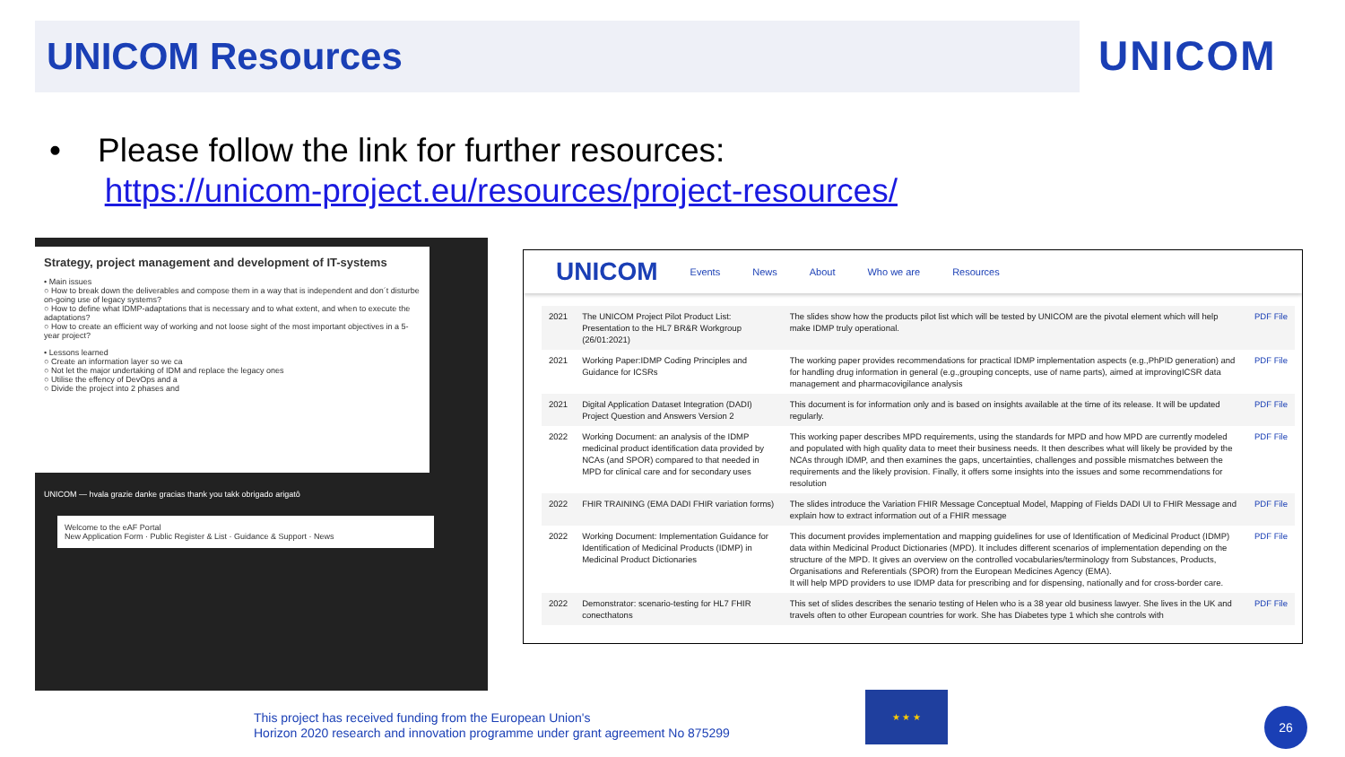UNICOM Resources
UNICOM
• Please follow the link for further resources:
https://unicom-project.eu/resources/project-resources/
Strategy, project management and development of IT-systems
• Main issues
○ How to break down the deliverables and compose them in a way that is independent and don´t disturbe on-going use of legacy systems?
○ How to define what IDMP-adaptations that is necessary and to what extent, and when to execute the adaptations?
○ How to create an efficient way of working and not loose sight of the most important objectives in a 5-year project?
• Lessons learned
○ Create an information layer so we ca
○ Not let the major undertaking of IDM and replace the legacy ones
○ Utilise the effency of DevOps and a
○ Divide the project into 2 phases and
UNICOM — hvala grazie danke gracias thank you takk obrigado arigatô
Welcome to the eAF Portal
New Application Form · Public Register & List · Guidance & Support · News
UNICOM Events News About Who we are Resources
| 2021 | The UNICOM Project Pilot Product List: Presentation to the HL7 BR&R Workgroup (26/01:2021) | The slides show how the products pilot list which will be tested by UNICOM are the pivotal element which will help make IDMP truly operational. | PDF File |
| 2021 | Working Paper:IDMP Coding Principles and Guidance for ICSRs | The working paper provides recommendations for practical IDMP implementation aspects (e.g.,PhPID generation) and for handling drug information in general (e.g.,grouping concepts, use of name parts), aimed at improvingICSR data management and pharmacovigilance analysis | PDF File |
| 2021 | Digital Application Dataset Integration (DADI) Project Question and Answers Version 2 | This document is for information only and is based on insights available at the time of its release. It will be updated regularly. | PDF File |
| 2022 | Working Document: an analysis of the IDMP medicinal product identification data provided by NCAs (and SPOR) compared to that needed in MPD for clinical care and for secondary uses | This working paper describes MPD requirements, using the standards for MPD and how MPD are currently modeled and populated with high quality data to meet their business needs. It then describes what will likely be provided by the NCAs through IDMP, and then examines the gaps, uncertainties, challenges and possible mismatches between the requirements and the likely provision. Finally, it offers some insights into the issues and some recommendations for resolution | PDF File |
| 2022 | FHIR TRAINING (EMA DADI FHIR variation forms) | The slides introduce the Variation FHIR Message Conceptual Model, Mapping of Fields DADI UI to FHIR Message and explain how to extract information out of a FHIR message | PDF File |
| 2022 | Working Document: Implementation Guidance for Identification of Medicinal Products (IDMP) in Medicinal Product Dictionaries | This document provides implementation and mapping guidelines for use of Identification of Medicinal Product (IDMP) data within Medicinal Product Dictionaries (MPD). It includes different scenarios of implementation depending on the structure of the MPD. It gives an overview on the controlled vocabularies/terminology from Substances, Products, Organisations and Referentials (SPOR) from the European Medicines Agency (EMA). It will help MPD providers to use IDMP data for prescribing and for dispensing, nationally and for cross-border care. | PDF File |
| 2022 | Demonstrator: scenario-testing for HL7 FHIR conecthatons | This set of slides describes the senario testing of Helen who is a 38 year old business lawyer. She lives in the UK and travels often to other European countries for work. She has Diabetes type 1 which she controls with | PDF File |
This project has received funding from the European Union's
Horizon 2020 research and innovation programme under grant agreement No 875299
★ ★ ★
26